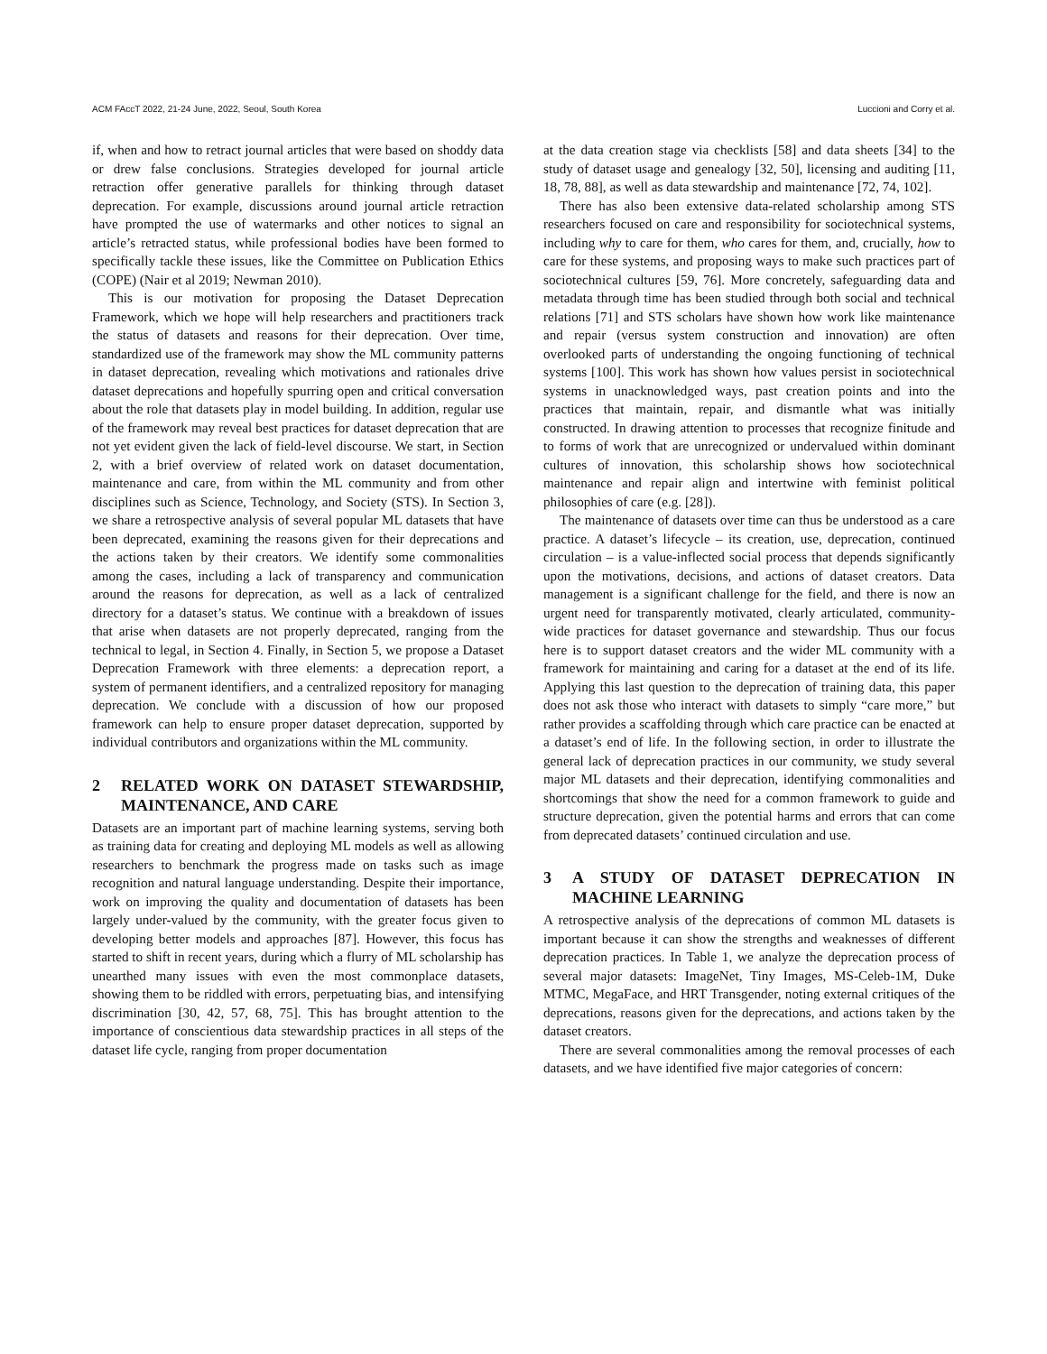ACM FAccT 2022, 21-24 June, 2022, Seoul, South Korea Luccioni and Corry et al.
if, when and how to retract journal articles that were based on shoddy data or drew false conclusions. Strategies developed for journal article retraction offer generative parallels for thinking through dataset deprecation. For example, discussions around journal article retraction have prompted the use of watermarks and other notices to signal an article’s retracted status, while professional bodies have been formed to specifically tackle these issues, like the Committee on Publication Ethics (COPE) (Nair et al 2019; Newman 2010).
This is our motivation for proposing the Dataset Deprecation Framework, which we hope will help researchers and practitioners track the status of datasets and reasons for their deprecation. Over time, standardized use of the framework may show the ML community patterns in dataset deprecation, revealing which motivations and rationales drive dataset deprecations and hopefully spurring open and critical conversation about the role that datasets play in model building. In addition, regular use of the framework may reveal best practices for dataset deprecation that are not yet evident given the lack of field-level discourse. We start, in Section 2, with a brief overview of related work on dataset documentation, maintenance and care, from within the ML community and from other disciplines such as Science, Technology, and Society (STS). In Section 3, we share a retrospective analysis of several popular ML datasets that have been deprecated, examining the reasons given for their deprecations and the actions taken by their creators. We identify some commonalities among the cases, including a lack of transparency and communication around the reasons for deprecation, as well as a lack of centralized directory for a dataset’s status. We continue with a breakdown of issues that arise when datasets are not properly deprecated, ranging from the technical to legal, in Section 4. Finally, in Section 5, we propose a Dataset Deprecation Framework with three elements: a deprecation report, a system of permanent identifiers, and a centralized repository for managing deprecation. We conclude with a discussion of how our proposed framework can help to ensure proper dataset deprecation, supported by individual contributors and organizations within the ML community.
2 RELATED WORK ON DATASET STEWARDSHIP, MAINTENANCE, AND CARE
Datasets are an important part of machine learning systems, serving both as training data for creating and deploying ML models as well as allowing researchers to benchmark the progress made on tasks such as image recognition and natural language understanding. Despite their importance, work on improving the quality and documentation of datasets has been largely under-valued by the community, with the greater focus given to developing better models and approaches [87]. However, this focus has started to shift in recent years, during which a flurry of ML scholarship has unearthed many issues with even the most commonplace datasets, showing them to be riddled with errors, perpetuating bias, and intensifying discrimination [30, 42, 57, 68, 75]. This has brought attention to the importance of conscientious data stewardship practices in all steps of the dataset life cycle, ranging from proper documentation
at the data creation stage via checklists [58] and data sheets [34] to the study of dataset usage and genealogy [32, 50], licensing and auditing [11, 18, 78, 88], as well as data stewardship and maintenance [72, 74, 102].
There has also been extensive data-related scholarship among STS researchers focused on care and responsibility for sociotechnical systems, including why to care for them, who cares for them, and, crucially, how to care for these systems, and proposing ways to make such practices part of sociotechnical cultures [59, 76]. More concretely, safeguarding data and metadata through time has been studied through both social and technical relations [71] and STS scholars have shown how work like maintenance and repair (versus system construction and innovation) are often overlooked parts of understanding the ongoing functioning of technical systems [100]. This work has shown how values persist in sociotechnical systems in unacknowledged ways, past creation points and into the practices that maintain, repair, and dismantle what was initially constructed. In drawing attention to processes that recognize finitude and to forms of work that are unrecognized or undervalued within dominant cultures of innovation, this scholarship shows how sociotechnical maintenance and repair align and intertwine with feminist political philosophies of care (e.g. [28]).
The maintenance of datasets over time can thus be understood as a care practice. A dataset’s lifecycle – its creation, use, deprecation, continued circulation – is a value-inflected social process that depends significantly upon the motivations, decisions, and actions of dataset creators. Data management is a significant challenge for the field, and there is now an urgent need for transparently motivated, clearly articulated, community-wide practices for dataset governance and stewardship. Thus our focus here is to support dataset creators and the wider ML community with a framework for maintaining and caring for a dataset at the end of its life. Applying this last question to the deprecation of training data, this paper does not ask those who interact with datasets to simply “care more,” but rather provides a scaffolding through which care practice can be enacted at a dataset’s end of life. In the following section, in order to illustrate the general lack of deprecation practices in our community, we study several major ML datasets and their deprecation, identifying commonalities and shortcomings that show the need for a common framework to guide and structure deprecation, given the potential harms and errors that can come from deprecated datasets’ continued circulation and use.
3 A STUDY OF DATASET DEPRECATION IN MACHINE LEARNING
A retrospective analysis of the deprecations of common ML datasets is important because it can show the strengths and weaknesses of different deprecation practices. In Table 1, we analyze the deprecation process of several major datasets: ImageNet, Tiny Images, MS-Celeb-1M, Duke MTMC, MegaFace, and HRT Transgender, noting external critiques of the deprecations, reasons given for the deprecations, and actions taken by the dataset creators.
There are several commonalities among the removal processes of each datasets, and we have identified five major categories of concern: